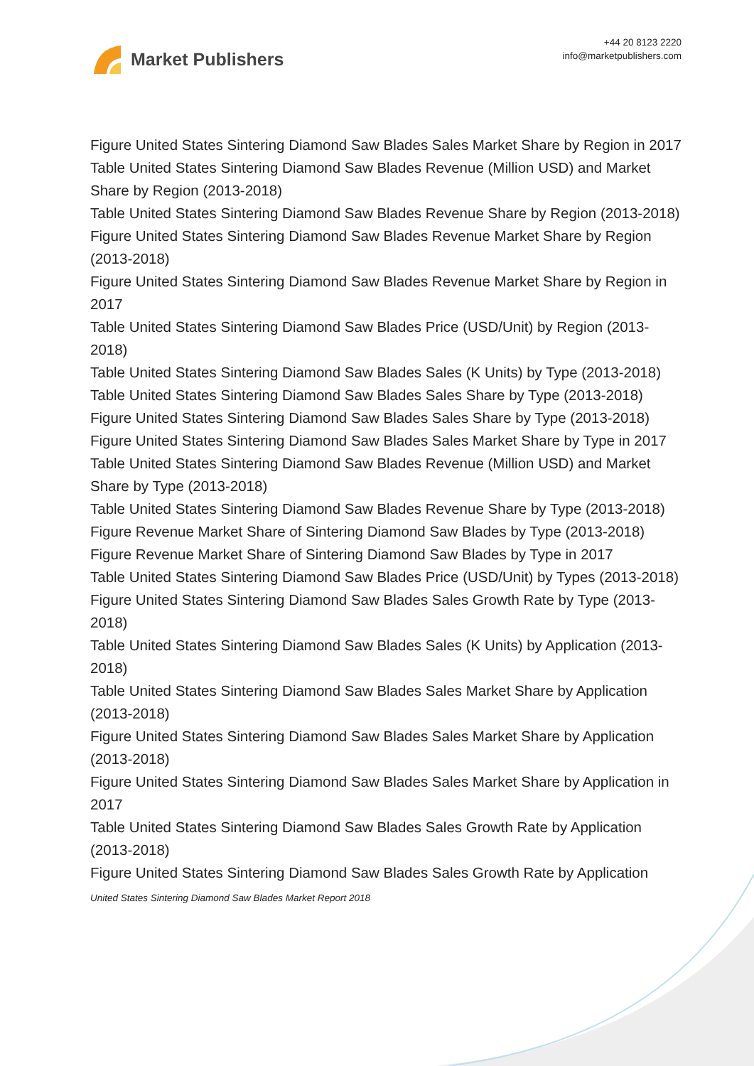Market Publishers
+44 20 8123 2220
info@marketpublishers.com
Figure United States Sintering Diamond Saw Blades Sales Market Share by Region in 2017
Table United States Sintering Diamond Saw Blades Revenue (Million USD) and Market Share by Region (2013-2018)
Table United States Sintering Diamond Saw Blades Revenue Share by Region (2013-2018)
Figure United States Sintering Diamond Saw Blades Revenue Market Share by Region (2013-2018)
Figure United States Sintering Diamond Saw Blades Revenue Market Share by Region in 2017
Table United States Sintering Diamond Saw Blades Price (USD/Unit) by Region (2013-2018)
Table United States Sintering Diamond Saw Blades Sales (K Units) by Type (2013-2018)
Table United States Sintering Diamond Saw Blades Sales Share by Type (2013-2018)
Figure United States Sintering Diamond Saw Blades Sales Share by Type (2013-2018)
Figure United States Sintering Diamond Saw Blades Sales Market Share by Type in 2017
Table United States Sintering Diamond Saw Blades Revenue (Million USD) and Market Share by Type (2013-2018)
Table United States Sintering Diamond Saw Blades Revenue Share by Type (2013-2018)
Figure Revenue Market Share of Sintering Diamond Saw Blades by Type (2013-2018)
Figure Revenue Market Share of Sintering Diamond Saw Blades by Type in 2017
Table United States Sintering Diamond Saw Blades Price (USD/Unit) by Types (2013-2018)
Figure United States Sintering Diamond Saw Blades Sales Growth Rate by Type (2013-2018)
Table United States Sintering Diamond Saw Blades Sales (K Units) by Application (2013-2018)
Table United States Sintering Diamond Saw Blades Sales Market Share by Application (2013-2018)
Figure United States Sintering Diamond Saw Blades Sales Market Share by Application (2013-2018)
Figure United States Sintering Diamond Saw Blades Sales Market Share by Application in 2017
Table United States Sintering Diamond Saw Blades Sales Growth Rate by Application (2013-2018)
Figure United States Sintering Diamond Saw Blades Sales Growth Rate by Application
United States Sintering Diamond Saw Blades Market Report 2018